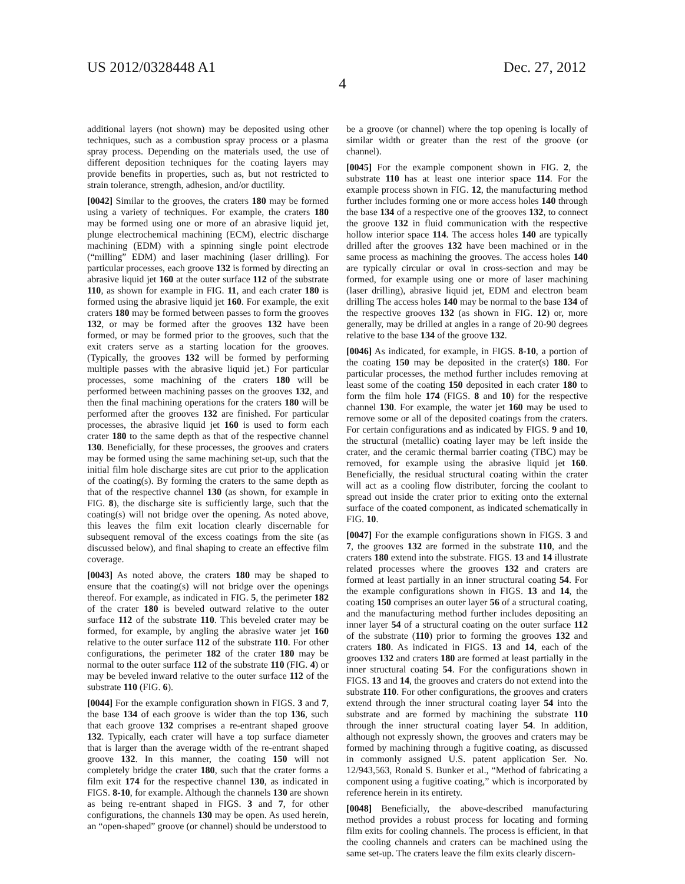US 2012/0328448 A1
4
Dec. 27, 2012
additional layers (not shown) may be deposited using other techniques, such as a combustion spray process or a plasma spray process. Depending on the materials used, the use of different deposition techniques for the coating layers may provide benefits in properties, such as, but not restricted to strain tolerance, strength, adhesion, and/or ductility.
[0042] Similar to the grooves, the craters 180 may be formed using a variety of techniques. For example, the craters 180 may be formed using one or more of an abrasive liquid jet, plunge electrochemical machining (ECM), electric discharge machining (EDM) with a spinning single point electrode (“milling” EDM) and laser machining (laser drilling). For particular processes, each groove 132 is formed by directing an abrasive liquid jet 160 at the outer surface 112 of the substrate 110, as shown for example in FIG. 11, and each crater 180 is formed using the abrasive liquid jet 160. For example, the exit craters 180 may be formed between passes to form the grooves 132, or may be formed after the grooves 132 have been formed, or may be formed prior to the grooves, such that the exit craters serve as a starting location for the grooves. (Typically, the grooves 132 will be formed by performing multiple passes with the abrasive liquid jet.) For particular processes, some machining of the craters 180 will be performed between machining passes on the grooves 132, and then the final machining operations for the craters 180 will be performed after the grooves 132 are finished. For particular processes, the abrasive liquid jet 160 is used to form each crater 180 to the same depth as that of the respective channel 130. Beneficially, for these processes, the grooves and craters may be formed using the same machining set-up, such that the initial film hole discharge sites are cut prior to the application of the coating(s). By forming the craters to the same depth as that of the respective channel 130 (as shown, for example in FIG. 8), the discharge site is sufficiently large, such that the coating(s) will not bridge over the opening. As noted above, this leaves the film exit location clearly discernable for subsequent removal of the excess coatings from the site (as discussed below), and final shaping to create an effective film coverage.
[0043] As noted above, the craters 180 may be shaped to ensure that the coating(s) will not bridge over the openings thereof. For example, as indicated in FIG. 5, the perimeter 182 of the crater 180 is beveled outward relative to the outer surface 112 of the substrate 110. This beveled crater may be formed, for example, by angling the abrasive water jet 160 relative to the outer surface 112 of the substrate 110. For other configurations, the perimeter 182 of the crater 180 may be normal to the outer surface 112 of the substrate 110 (FIG. 4) or may be beveled inward relative to the outer surface 112 of the substrate 110 (FIG. 6).
[0044] For the example configuration shown in FIGS. 3 and 7, the base 134 of each groove is wider than the top 136, such that each groove 132 comprises a re-entrant shaped groove 132. Typically, each crater will have a top surface diameter that is larger than the average width of the re-entrant shaped groove 132. In this manner, the coating 150 will not completely bridge the crater 180, such that the crater forms a film exit 174 for the respective channel 130, as indicated in FIGS. 8-10, for example. Although the channels 130 are shown as being re-entrant shaped in FIGS. 3 and 7, for other configurations, the channels 130 may be open. As used herein, an “open-shaped” groove (or channel) should be understood to
be a groove (or channel) where the top opening is locally of similar width or greater than the rest of the groove (or channel).
[0045] For the example component shown in FIG. 2, the substrate 110 has at least one interior space 114. For the example process shown in FIG. 12, the manufacturing method further includes forming one or more access holes 140 through the base 134 of a respective one of the grooves 132, to connect the groove 132 in fluid communication with the respective hollow interior space 114. The access holes 140 are typically drilled after the grooves 132 have been machined or in the same process as machining the grooves. The access holes 140 are typically circular or oval in cross-section and may be formed, for example using one or more of laser machining (laser drilling), abrasive liquid jet, EDM and electron beam drilling The access holes 140 may be normal to the base 134 of the respective grooves 132 (as shown in FIG. 12) or, more generally, may be drilled at angles in a range of 20-90 degrees relative to the base 134 of the groove 132.
[0046] As indicated, for example, in FIGS. 8-10, a portion of the coating 150 may be deposited in the crater(s) 180. For particular processes, the method further includes removing at least some of the coating 150 deposited in each crater 180 to form the film hole 174 (FIGS. 8 and 10) for the respective channel 130. For example, the water jet 160 may be used to remove some or all of the deposited coatings from the craters. For certain configurations and as indicated by FIGS. 9 and 10, the structural (metallic) coating layer may be left inside the crater, and the ceramic thermal barrier coating (TBC) may be removed, for example using the abrasive liquid jet 160. Beneficially, the residual structural coating within the crater will act as a cooling flow distributer, forcing the coolant to spread out inside the crater prior to exiting onto the external surface of the coated component, as indicated schematically in FIG. 10.
[0047] For the example configurations shown in FIGS. 3 and 7, the grooves 132 are formed in the substrate 110, and the craters 180 extend into the substrate. FIGS. 13 and 14 illustrate related processes where the grooves 132 and craters are formed at least partially in an inner structural coating 54. For the example configurations shown in FIGS. 13 and 14, the coating 150 comprises an outer layer 56 of a structural coating, and the manufacturing method further includes depositing an inner layer 54 of a structural coating on the outer surface 112 of the substrate (110) prior to forming the grooves 132 and craters 180. As indicated in FIGS. 13 and 14, each of the grooves 132 and craters 180 are formed at least partially in the inner structural coating 54. For the configurations shown in FIGS. 13 and 14, the grooves and craters do not extend into the substrate 110. For other configurations, the grooves and craters extend through the inner structural coating layer 54 into the substrate and are formed by machining the substrate 110 through the inner structural coating layer 54. In addition, although not expressly shown, the grooves and craters may be formed by machining through a fugitive coating, as discussed in commonly assigned U.S. patent application Ser. No. 12/943,563, Ronald S. Bunker et al., “Method of fabricating a component using a fugitive coating,” which is incorporated by reference herein in its entirety.
[0048] Beneficially, the above-described manufacturing method provides a robust process for locating and forming film exits for cooling channels. The process is efficient, in that the cooling channels and craters can be machined using the same set-up. The craters leave the film exits clearly discern-